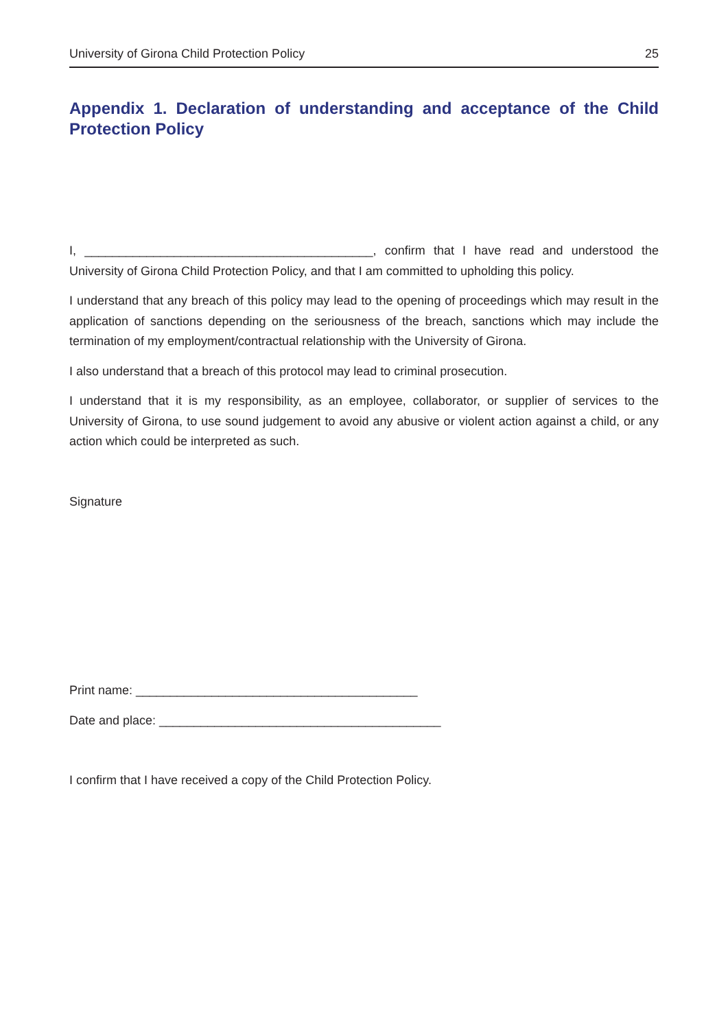University of Girona Child Protection Policy 25
Appendix 1. Declaration of understanding and acceptance of the Child Protection Policy
I, __________________________________________, confirm that I have read and understood the University of Girona Child Protection Policy, and that I am committed to upholding this policy.
I understand that any breach of this policy may lead to the opening of proceedings which may result in the application of sanctions depending on the seriousness of the breach, sanctions which may include the termination of my employment/contractual relationship with the University of Girona.
I also understand that a breach of this protocol may lead to criminal prosecution.
I understand that it is my responsibility, as an employee, collaborator, or supplier of services to the University of Girona, to use sound judgement to avoid any abusive or violent action against a child, or any action which could be interpreted as such.
Signature
Print name: _________________________________________
Date and place: _________________________________________
I confirm that I have received a copy of the Child Protection Policy.